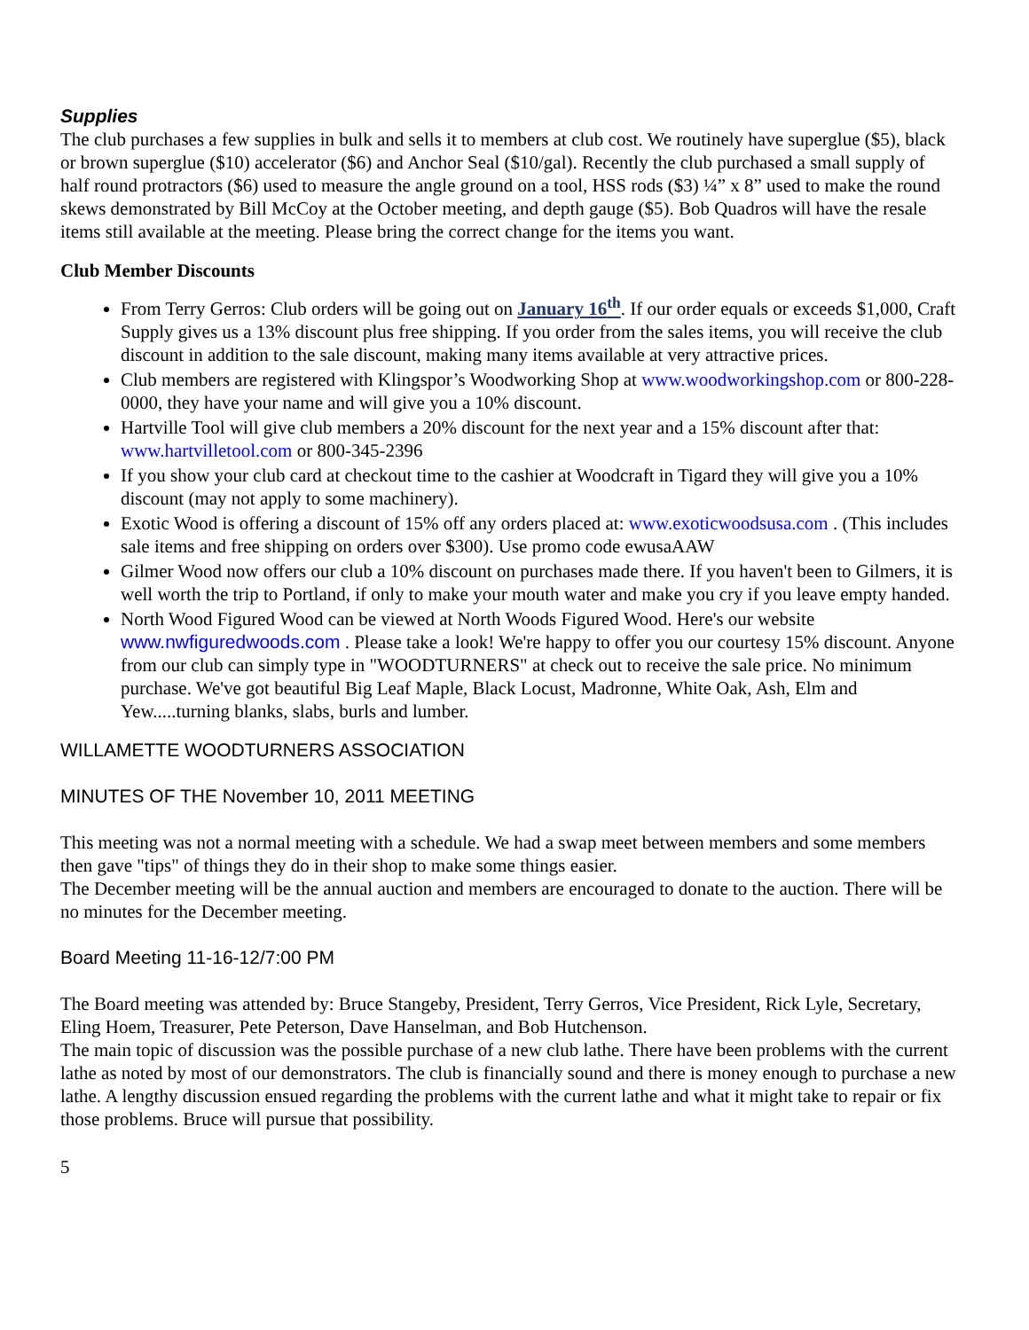Supplies
The club purchases a few supplies in bulk and sells it to members at club cost. We routinely have superglue ($5), black or brown superglue ($10) accelerator ($6) and Anchor Seal ($10/gal). Recently the club purchased a small supply of half round protractors ($6) used to measure the angle ground on a tool, HSS rods ($3) ¼” x 8” used to make the round skews demonstrated by Bill McCoy at the October meeting, and depth gauge ($5). Bob Quadros will have the resale items still available at the meeting. Please bring the correct change for the items you want.
Club Member Discounts
From Terry Gerros: Club orders will be going out on January 16<sup>th</sup>. If our order equals or exceeds $1,000, Craft Supply gives us a 13% discount plus free shipping. If you order from the sales items, you will receive the club discount in addition to the sale discount, making many items available at very attractive prices.
Club members are registered with Klingspor’s Woodworking Shop at www.woodworkingshop.com or 800-228-0000, they have your name and will give you a 10% discount.
Hartville Tool will give club members a 20% discount for the next year and a 15% discount after that: www.hartvilletool.com or 800-345-2396
If you show your club card at checkout time to the cashier at Woodcraft in Tigard they will give you a 10% discount (may not apply to some machinery).
Exotic Wood is offering a discount of 15% off any orders placed at: www.exoticwoodsusa.com . (This includes sale items and free shipping on orders over $300). Use promo code ewusaAAW
Gilmer Wood now offers our club a 10% discount on purchases made there. If you haven't been to Gilmers, it is well worth the trip to Portland, if only to make your mouth water and make you cry if you leave empty handed.
North Wood Figured Wood can be viewed at North Woods Figured Wood. Here's our website www.nwfiguredwoods.com . Please take a look! We're happy to offer you our courtesy 15% discount. Anyone from our club can simply type in "WOODTURNERS" at check out to receive the sale price. No minimum purchase. We've got beautiful Big Leaf Maple, Black Locust, Madronne, White Oak, Ash, Elm and Yew.....turning blanks, slabs, burls and lumber.
WILLAMETTE WOODTURNERS ASSOCIATION
MINUTES OF THE November 10, 2011 MEETING
This meeting was not a normal meeting with a schedule. We had a swap meet between members and some members then gave "tips" of things they do in their shop to make some things easier.
The December meeting will be the annual auction and members are encouraged to donate to the auction. There will be no minutes for the December meeting.
Board Meeting 11-16-12/7:00 PM
The Board meeting was attended by: Bruce Stangeby, President, Terry Gerros, Vice President, Rick Lyle, Secretary, Eling Hoem, Treasurer, Pete Peterson, Dave Hanselman, and Bob Hutchenson.
The main topic of discussion was the possible purchase of a new club lathe. There have been problems with the current lathe as noted by most of our demonstrators. The club is financially sound and there is money enough to purchase a new lathe. A lengthy discussion ensued regarding the problems with the current lathe and what it might take to repair or fix those problems. Bruce will pursue that possibility.
5